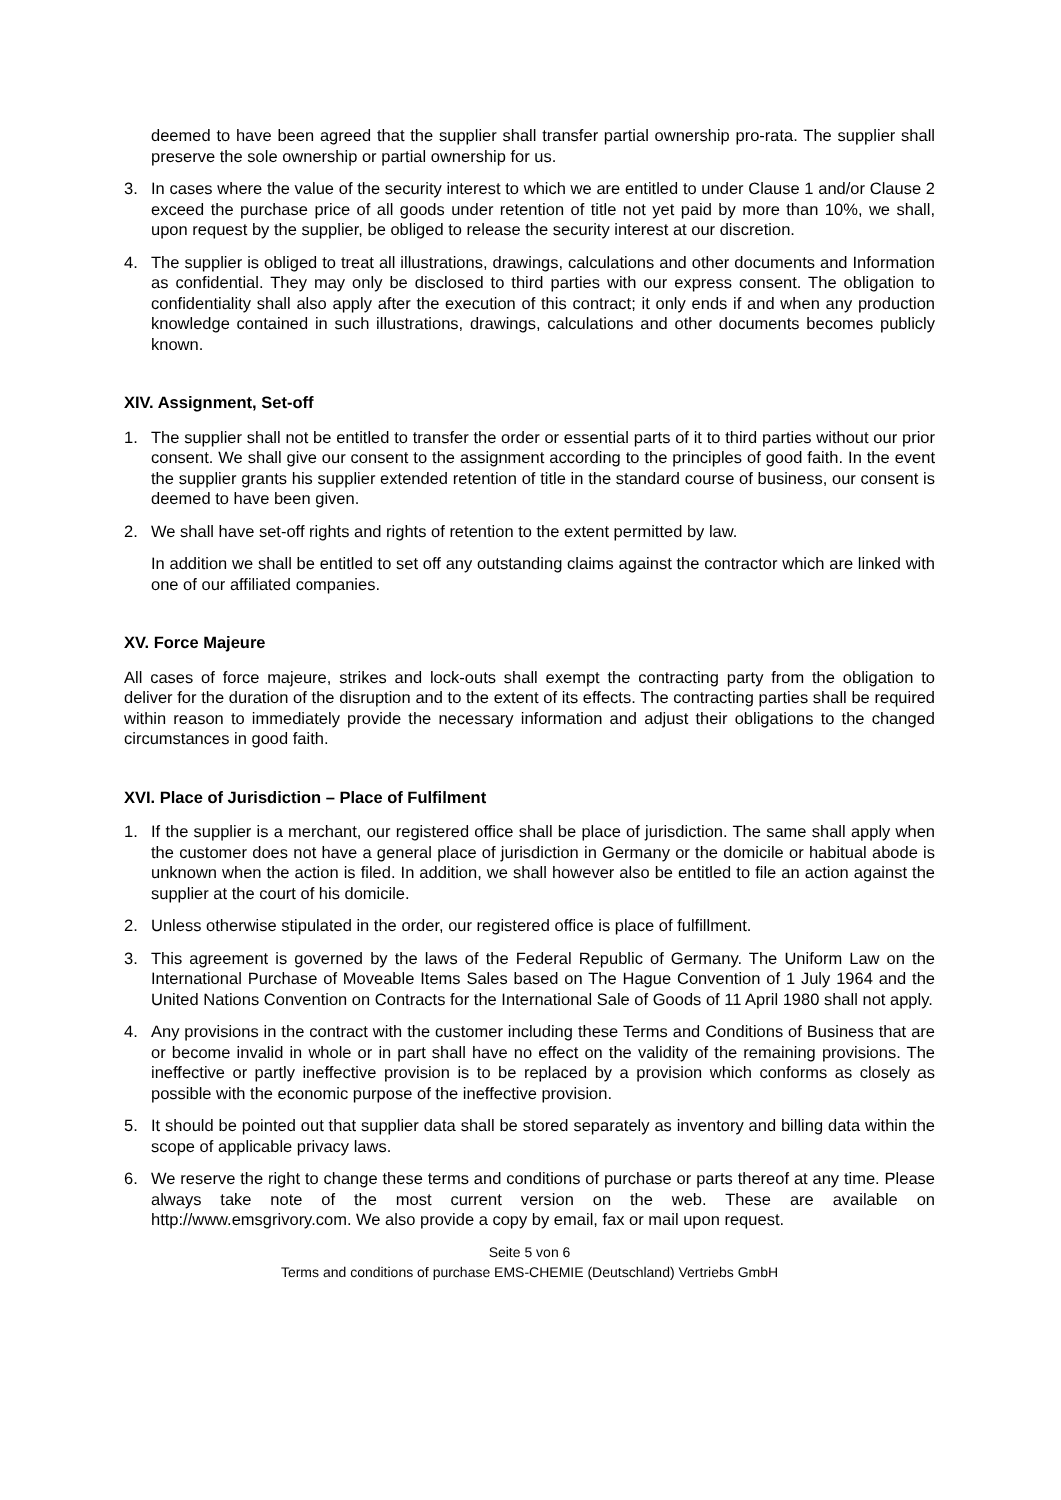deemed to have been agreed that the supplier shall transfer partial ownership pro-rata. The supplier shall preserve the sole ownership or partial ownership for us.
3. In cases where the value of the security interest to which we are entitled to under Clause 1 and/or Clause 2 exceed the purchase price of all goods under retention of title not yet paid by more than 10%, we shall, upon request by the supplier, be obliged to release the security interest at our discretion.
4. The supplier is obliged to treat all illustrations, drawings, calculations and other documents and Information as confidential. They may only be disclosed to third parties with our express consent. The obligation to confidentiality shall also apply after the execution of this contract; it only ends if and when any production knowledge contained in such illustrations, drawings, calculations and other documents becomes publicly known.
XIV. Assignment, Set-off
1. The supplier shall not be entitled to transfer the order or essential parts of it to third parties without our prior consent. We shall give our consent to the assignment according to the principles of good faith. In the event the supplier grants his supplier extended retention of title in the standard course of business, our consent is deemed to have been given.
2. We shall have set-off rights and rights of retention to the extent permitted by law.
In addition we shall be entitled to set off any outstanding claims against the contractor which are linked with one of our affiliated companies.
XV. Force Majeure
All cases of force majeure, strikes and lock-outs shall exempt the contracting party from the obligation to deliver for the duration of the disruption and to the extent of its effects. The contracting parties shall be required within reason to immediately provide the necessary information and adjust their obligations to the changed circumstances in good faith.
XVI. Place of Jurisdiction – Place of Fulfilment
1. If the supplier is a merchant, our registered office shall be place of jurisdiction. The same shall apply when the customer does not have a general place of jurisdiction in Germany or the domicile or habitual abode is unknown when the action is filed. In addition, we shall however also be entitled to file an action against the supplier at the court of his domicile.
2. Unless otherwise stipulated in the order, our registered office is place of fulfillment.
3. This agreement is governed by the laws of the Federal Republic of Germany. The Uniform Law on the International Purchase of Moveable Items Sales based on The Hague Convention of 1 July 1964 and the United Nations Convention on Contracts for the International Sale of Goods of 11 April 1980 shall not apply.
4. Any provisions in the contract with the customer including these Terms and Conditions of Business that are or become invalid in whole or in part shall have no effect on the validity of the remaining provisions. The ineffective or partly ineffective provision is to be replaced by a provision which conforms as closely as possible with the economic purpose of the ineffective provision.
5. It should be pointed out that supplier data shall be stored separately as inventory and billing data within the scope of applicable privacy laws.
6. We reserve the right to change these terms and conditions of purchase or parts thereof at any time. Please always take note of the most current version on the web. These are available on http://www.emsgrivory.com. We also provide a copy by email, fax or mail upon request.
Seite 5 von 6
Terms and conditions of purchase EMS-CHEMIE (Deutschland) Vertriebs GmbH